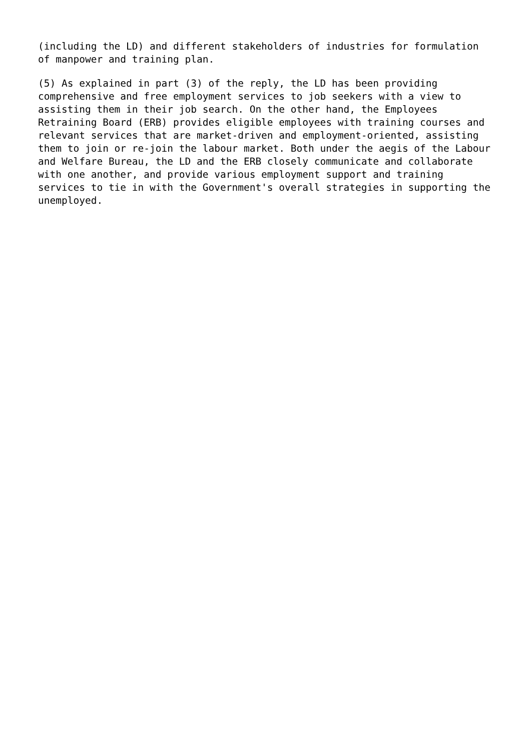(including the LD) and different stakeholders of industries for formulation of manpower and training plan.
(5) As explained in part (3) of the reply, the LD has been providing comprehensive and free employment services to job seekers with a view to assisting them in their job search. On the other hand, the Employees Retraining Board (ERB) provides eligible employees with training courses and relevant services that are market-driven and employment-oriented, assisting them to join or re-join the labour market. Both under the aegis of the Labour and Welfare Bureau, the LD and the ERB closely communicate and collaborate with one another, and provide various employment support and training services to tie in with the Government's overall strategies in supporting the unemployed.